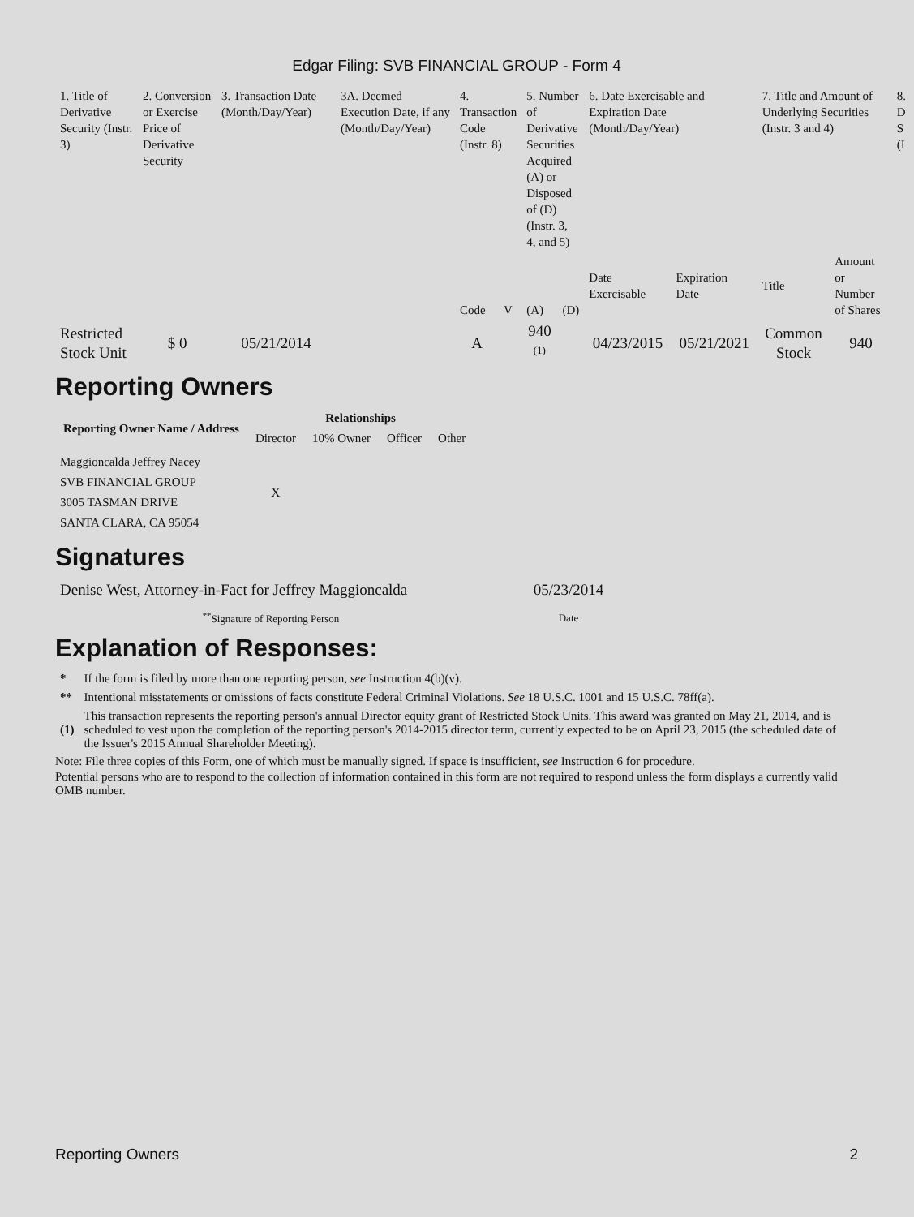Edgar Filing: SVB FINANCIAL GROUP - Form 4
| 1. Title of Derivative Security (Instr. 3) | 2. Conversion or Exercise Price of Derivative Security | 3. Transaction Date (Month/Day/Year) | 3A. Deemed Execution Date, if any (Month/Day/Year) | 4. Transaction Code (Instr. 8) | | 5. Number of Derivative Securities Acquired (A) or Disposed of (D) (Instr. 3, 4, and 5) | | 6. Date Exercisable and Expiration Date (Month/Day/Year) | | 7. Title and Amount of Underlying Securities (Instr. 3 and 4) | | 8. D S (I |
| | | | | Code | V | (A) | (D) | Date Exercisable | Expiration Date | Title | Amount or Number of Shares | |
| Restricted Stock Unit | $ 0 | 05/21/2014 | | A | | 940 <sup>(1)</sup> | | 04/23/2015 | 05/21/2021 | Common Stock | 940 | |
Reporting Owners
| Reporting Owner Name / Address | Relationships | | | |
| --- | --- | --- | --- | --- |
| | Director | 10% Owner | Officer | Other |
| Maggioncalda Jeffrey Nacey SVB FINANCIAL GROUP 3005 TASMAN DRIVE SANTA CLARA, CA 95054 | X | | | |
Signatures
| Denise West, Attorney-in-Fact for Jeffrey Maggioncalda | 05/23/2014 |
| <sup>**</sup> Signature of Reporting Person | Date |
Explanation of Responses:
| * | If the form is filed by more than one reporting person, see Instruction 4(b)(v). |
| ** | Intentional misstatements or omissions of facts constitute Federal Criminal Violations. See 18 U.S.C. 1001 and 15 U.S.C. 78ff(a). |
| (1) | This transaction represents the reporting person's annual Director equity grant of Restricted Stock Units. This award was granted on May 21, 2014, and is scheduled to vest upon the completion of the reporting person's 2014-2015 director term, currently expected to be on April 23, 2015 (the scheduled date of the Issuer's 2015 Annual Shareholder Meeting). |
Note: File three copies of this Form, one of which must be manually signed. If space is insufficient, see Instruction 6 for procedure.
Potential persons who are to respond to the collection of information contained in this form are not required to respond unless the form displays a currently valid OMB number.
Reporting Owners 2